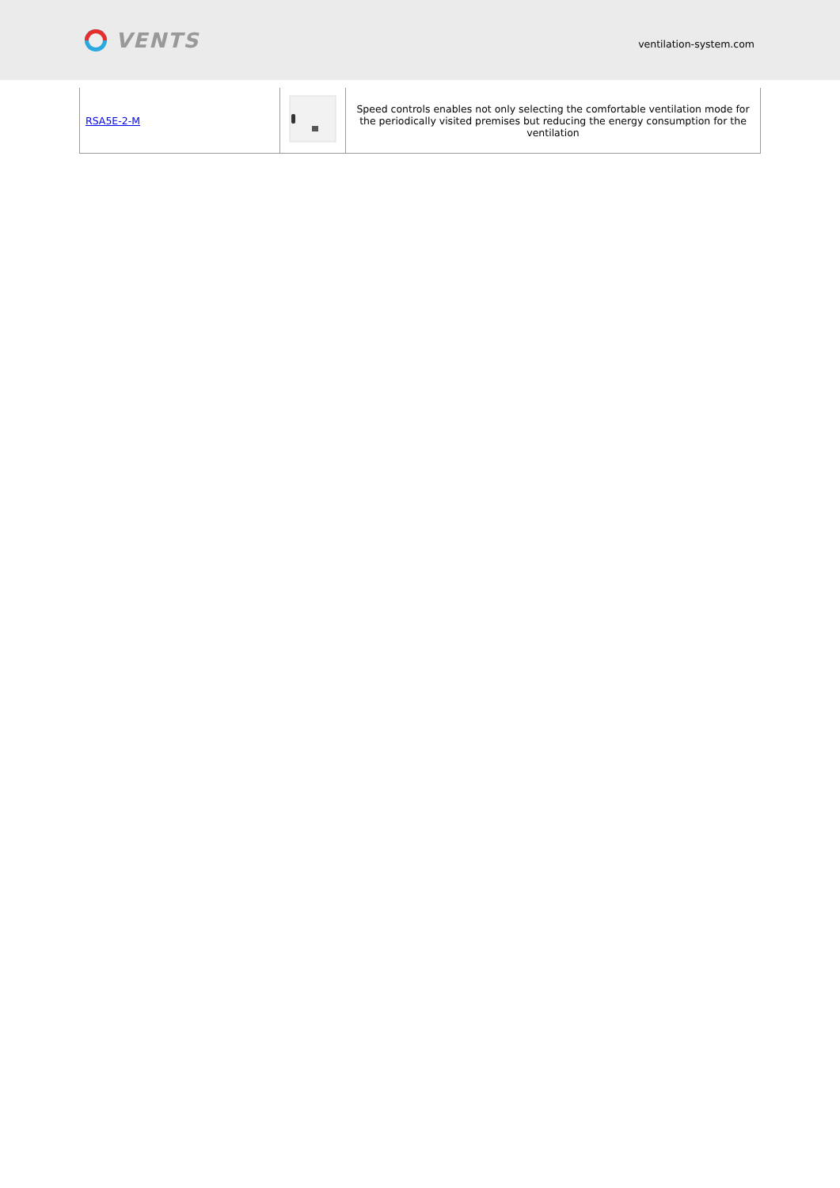VENTS
ventilation-system.com
| RSA5E-2-M | | Speed controls enables not only selecting the comfortable ventilation mode for the periodically visited premises but reducing the energy consumption for the ventilation |